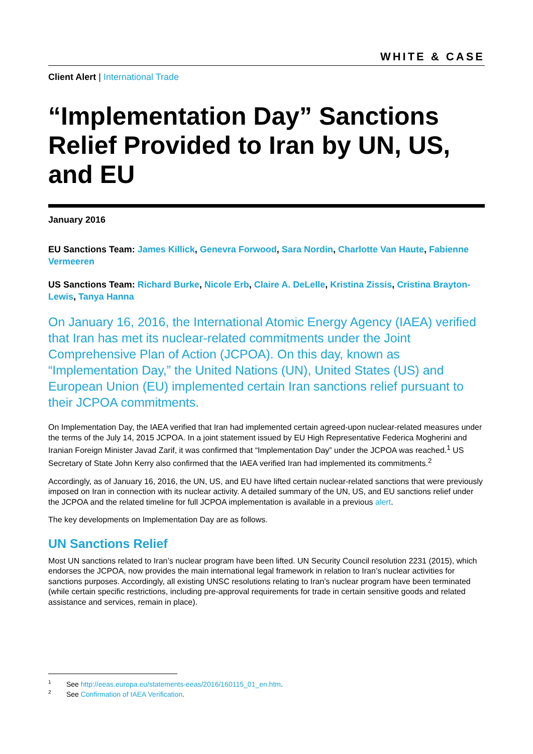WHITE & CASE
Client Alert | International Trade
“Implementation Day” Sanctions Relief Provided to Iran by UN, US, and EU
January 2016
EU Sanctions Team: James Killick, Genevra Forwood, Sara Nordin, Charlotte Van Haute, Fabienne Vermeeren
US Sanctions Team: Richard Burke, Nicole Erb, Claire A. DeLelle, Kristina Zissis, Cristina Brayton-Lewis, Tanya Hanna
On January 16, 2016, the International Atomic Energy Agency (IAEA) verified that Iran has met its nuclear-related commitments under the Joint Comprehensive Plan of Action (JCPOA). On this day, known as “Implementation Day,” the United Nations (UN), United States (US) and European Union (EU) implemented certain Iran sanctions relief pursuant to their JCPOA commitments.
On Implementation Day, the IAEA verified that Iran had implemented certain agreed-upon nuclear-related measures under the terms of the July 14, 2015 JCPOA. In a joint statement issued by EU High Representative Federica Mogherini and Iranian Foreign Minister Javad Zarif, it was confirmed that “Implementation Day” under the JCPOA was reached.<sup>1</sup> US Secretary of State John Kerry also confirmed that the IAEA verified Iran had implemented its commitments.<sup>2</sup>
Accordingly, as of January 16, 2016, the UN, US, and EU have lifted certain nuclear-related sanctions that were previously imposed on Iran in connection with its nuclear activity. A detailed summary of the UN, US, and EU sanctions relief under the JCPOA and the related timeline for full JCPOA implementation is available in a previous alert.
The key developments on Implementation Day are as follows.
UN Sanctions Relief
Most UN sanctions related to Iran’s nuclear program have been lifted. UN Security Council resolution 2231 (2015), which endorses the JCPOA, now provides the main international legal framework in relation to Iran’s nuclear activities for sanctions purposes. Accordingly, all existing UNSC resolutions relating to Iran’s nuclear program have been terminated (while certain specific restrictions, including pre-approval requirements for trade in certain sensitive goods and related assistance and services, remain in place).
<sup>1</sup> See http://eeas.europa.eu/statements-eeas/2016/160115_01_en.htm.
<sup>2</sup> See Confirmation of IAEA Verification.